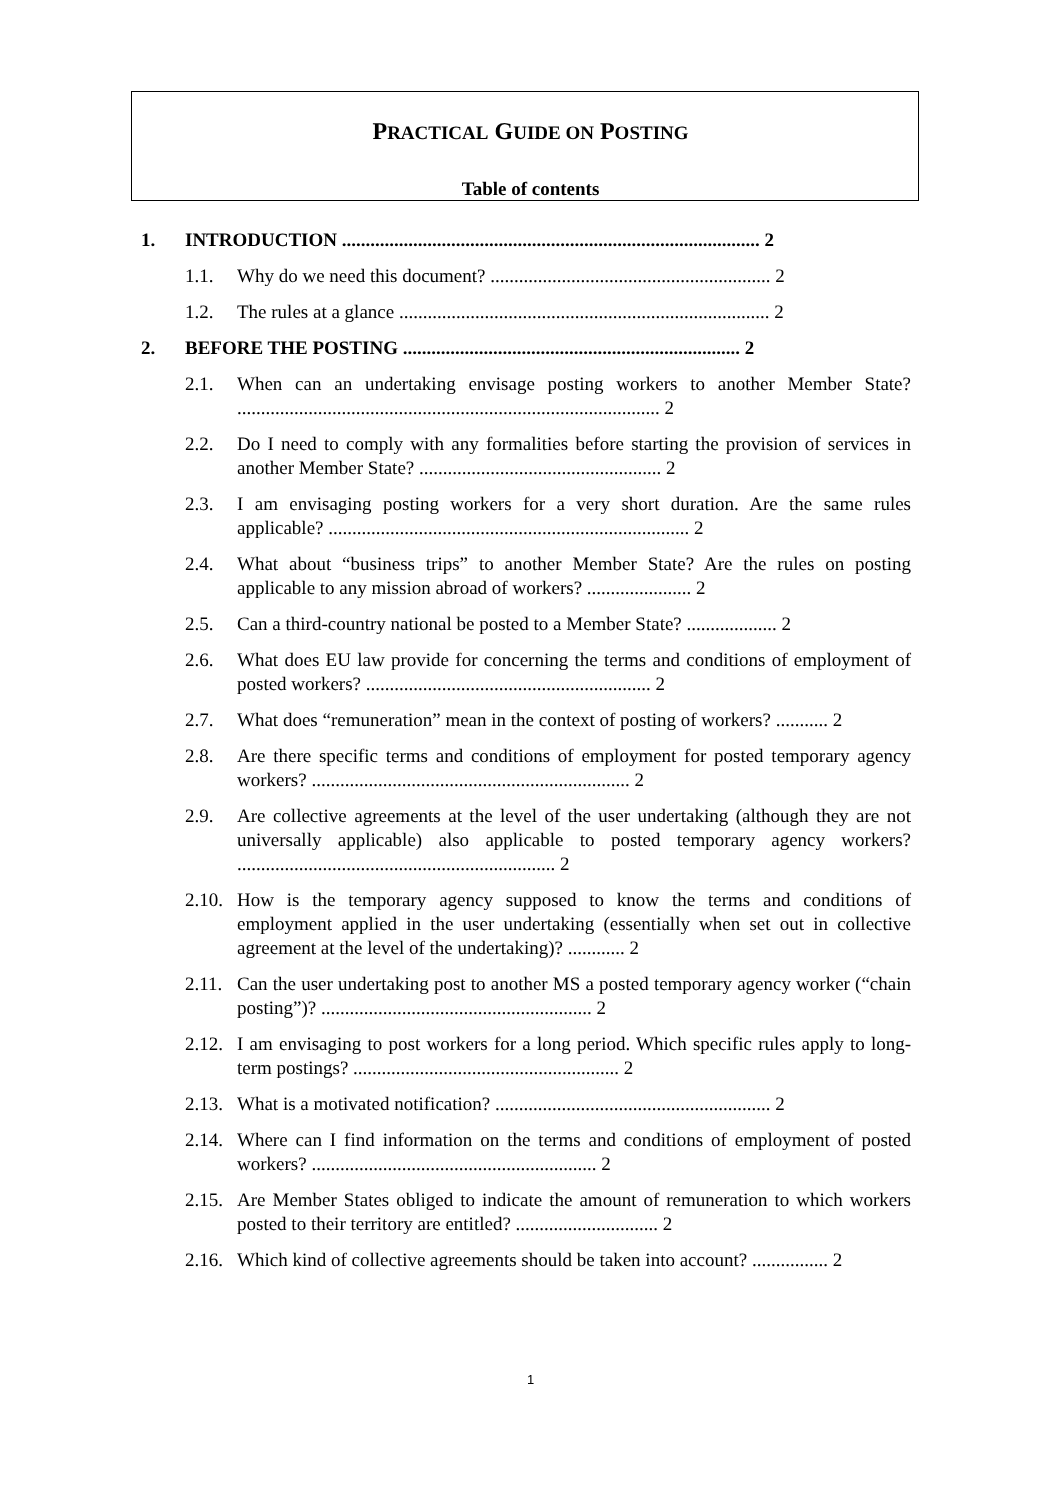PRACTICAL GUIDE ON POSTING
Table of contents
1. INTRODUCTION ........................................................................................ 2
1.1. Why do we need this document? ........................................................... 2
1.2. The rules at a glance .............................................................................. 2
2. BEFORE THE POSTING ....................................................................... 2
2.1. When can an undertaking envisage posting workers to another Member State? ......................................................................................... 2
2.2. Do I need to comply with any formalities before starting the provision of services in another Member State? ................................................... 2
2.3. I am envisaging posting workers for a very short duration. Are the same rules applicable? ............................................................................ 2
2.4. What about “business trips” to another Member State? Are the rules on posting applicable to any mission abroad of workers? ...................... 2
2.5. Can a third-country national be posted to a Member State? ................... 2
2.6. What does EU law provide for concerning the terms and conditions of employment of posted workers? ............................................................ 2
2.7. What does “remuneration” mean in the context of posting of workers? ........... 2
2.8. Are there specific terms and conditions of employment for posted temporary agency workers? ................................................................... 2
2.9. Are collective agreements at the level of the user undertaking (although they are not universally applicable) also applicable to posted temporary agency workers? ................................................................... 2
2.10. How is the temporary agency supposed to know the terms and conditions of employment applied in the user undertaking (essentially when set out in collective agreement at the level of the undertaking)? ............ 2
2.11. Can the user undertaking post to another MS a posted temporary agency worker (“chain posting”)? ......................................................... 2
2.12. I am envisaging to post workers for a long period. Which specific rules apply to long-term postings? ........................................................ 2
2.13. What is a motivated notification? .......................................................... 2
2.14. Where can I find information on the terms and conditions of employment of posted workers? ............................................................ 2
2.15. Are Member States obliged to indicate the amount of remuneration to which workers posted to their territory are entitled? .............................. 2
2.16. Which kind of collective agreements should be taken into account? ................ 2
1